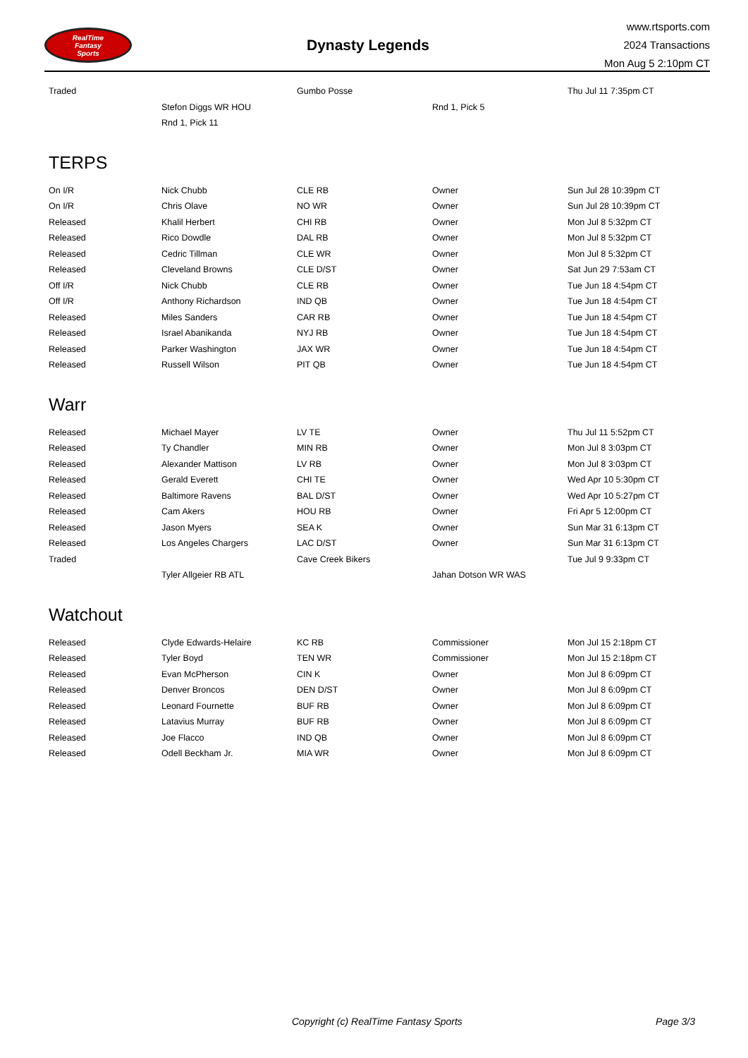RealTime
Fantasy
Sports
Dynasty Legends
www.rtsports.com
2024 Transactions
Mon Aug 5 2:10pm CT
| Traded | | Gumbo Posse | | Thu Jul 11 7:35pm CT |
| | Stefon Diggs WR HOU | | Rnd 1, Pick 5 | |
| | Rnd 1, Pick 11 | | | |
TERPS
| On I/R | Nick Chubb | CLE RB | Owner | Sun Jul 28 10:39pm CT |
| On I/R | Chris Olave | NO WR | Owner | Sun Jul 28 10:39pm CT |
| Released | Khalil Herbert | CHI RB | Owner | Mon Jul 8 5:32pm CT |
| Released | Rico Dowdle | DAL RB | Owner | Mon Jul 8 5:32pm CT |
| Released | Cedric Tillman | CLE WR | Owner | Mon Jul 8 5:32pm CT |
| Released | Cleveland Browns | CLE D/ST | Owner | Sat Jun 29 7:53am CT |
| Off I/R | Nick Chubb | CLE RB | Owner | Tue Jun 18 4:54pm CT |
| Off I/R | Anthony Richardson | IND QB | Owner | Tue Jun 18 4:54pm CT |
| Released | Miles Sanders | CAR RB | Owner | Tue Jun 18 4:54pm CT |
| Released | Israel Abanikanda | NYJ RB | Owner | Tue Jun 18 4:54pm CT |
| Released | Parker Washington | JAX WR | Owner | Tue Jun 18 4:54pm CT |
| Released | Russell Wilson | PIT QB | Owner | Tue Jun 18 4:54pm CT |
Warr
| Released | Michael Mayer | LV TE | Owner | Thu Jul 11 5:52pm CT |
| Released | Ty Chandler | MIN RB | Owner | Mon Jul 8 3:03pm CT |
| Released | Alexander Mattison | LV RB | Owner | Mon Jul 8 3:03pm CT |
| Released | Gerald Everett | CHI TE | Owner | Wed Apr 10 5:30pm CT |
| Released | Baltimore Ravens | BAL D/ST | Owner | Wed Apr 10 5:27pm CT |
| Released | Cam Akers | HOU RB | Owner | Fri Apr 5 12:00pm CT |
| Released | Jason Myers | SEA K | Owner | Sun Mar 31 6:13pm CT |
| Released | Los Angeles Chargers | LAC D/ST | Owner | Sun Mar 31 6:13pm CT |
| Traded | | Cave Creek Bikers | | Tue Jul 9 9:33pm CT |
| | Tyler Allgeier RB ATL | | Jahan Dotson WR WAS | |
Watchout
| Released | Clyde Edwards-Helaire | KC RB | Commissioner | Mon Jul 15 2:18pm CT |
| Released | Tyler Boyd | TEN WR | Commissioner | Mon Jul 15 2:18pm CT |
| Released | Evan McPherson | CIN K | Owner | Mon Jul 8 6:09pm CT |
| Released | Denver Broncos | DEN D/ST | Owner | Mon Jul 8 6:09pm CT |
| Released | Leonard Fournette | BUF RB | Owner | Mon Jul 8 6:09pm CT |
| Released | Latavius Murray | BUF RB | Owner | Mon Jul 8 6:09pm CT |
| Released | Joe Flacco | IND QB | Owner | Mon Jul 8 6:09pm CT |
| Released | Odell Beckham Jr. | MIA WR | Owner | Mon Jul 8 6:09pm CT |
Copyright (c) RealTime Fantasy Sports Page 3/3